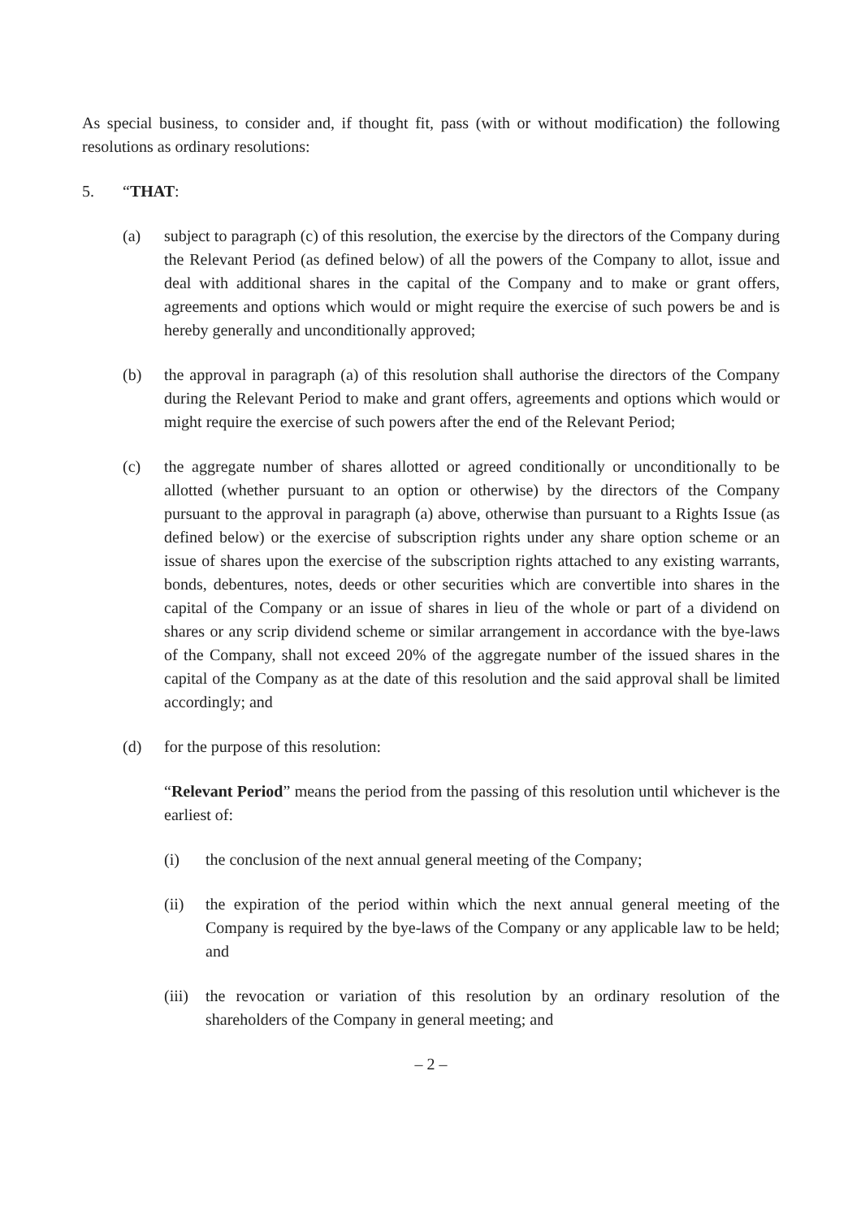As special business, to consider and, if thought fit, pass (with or without modification) the following resolutions as ordinary resolutions:
5. “THAT:
(a) subject to paragraph (c) of this resolution, the exercise by the directors of the Company during the Relevant Period (as defined below) of all the powers of the Company to allot, issue and deal with additional shares in the capital of the Company and to make or grant offers, agreements and options which would or might require the exercise of such powers be and is hereby generally and unconditionally approved;
(b) the approval in paragraph (a) of this resolution shall authorise the directors of the Company during the Relevant Period to make and grant offers, agreements and options which would or might require the exercise of such powers after the end of the Relevant Period;
(c) the aggregate number of shares allotted or agreed conditionally or unconditionally to be allotted (whether pursuant to an option or otherwise) by the directors of the Company pursuant to the approval in paragraph (a) above, otherwise than pursuant to a Rights Issue (as defined below) or the exercise of subscription rights under any share option scheme or an issue of shares upon the exercise of the subscription rights attached to any existing warrants, bonds, debentures, notes, deeds or other securities which are convertible into shares in the capital of the Company or an issue of shares in lieu of the whole or part of a dividend on shares or any scrip dividend scheme or similar arrangement in accordance with the bye-laws of the Company, shall not exceed 20% of the aggregate number of the issued shares in the capital of the Company as at the date of this resolution and the said approval shall be limited accordingly; and
(d) for the purpose of this resolution:
“Relevant Period” means the period from the passing of this resolution until whichever is the earliest of:
(i) the conclusion of the next annual general meeting of the Company;
(ii) the expiration of the period within which the next annual general meeting of the Company is required by the bye-laws of the Company or any applicable law to be held; and
(iii) the revocation or variation of this resolution by an ordinary resolution of the shareholders of the Company in general meeting; and
– 2 –